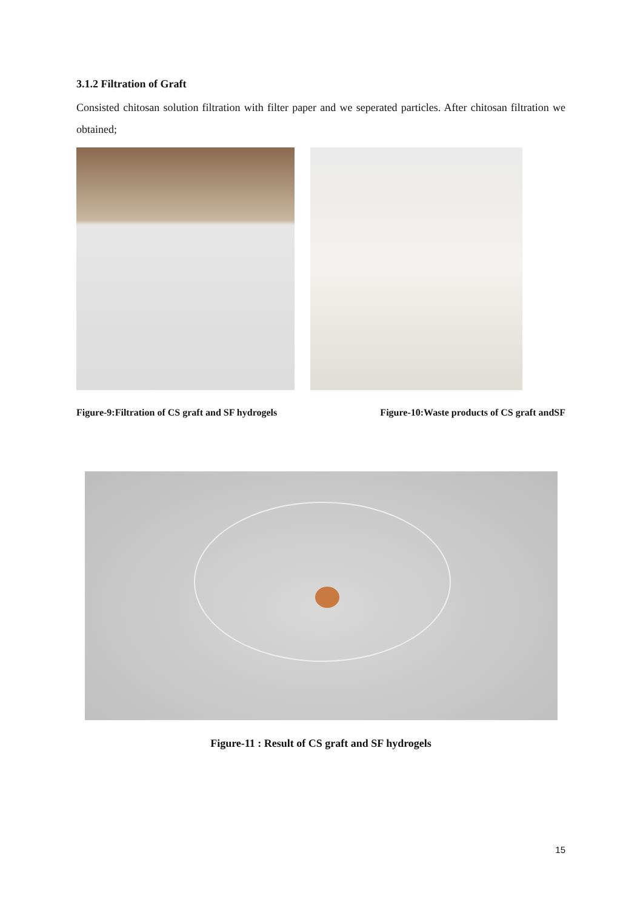3.1.2 Filtration of Graft
Consisted chitosan solution filtration with filter paper and we seperated particles. After chitosan filtration we obtained;
Figure-9:Filtration of CS graft and SF hydrogels Figure-10:Waste products of CS graft andSF
Figure-11 : Result of CS graft and SF hydrogels
15